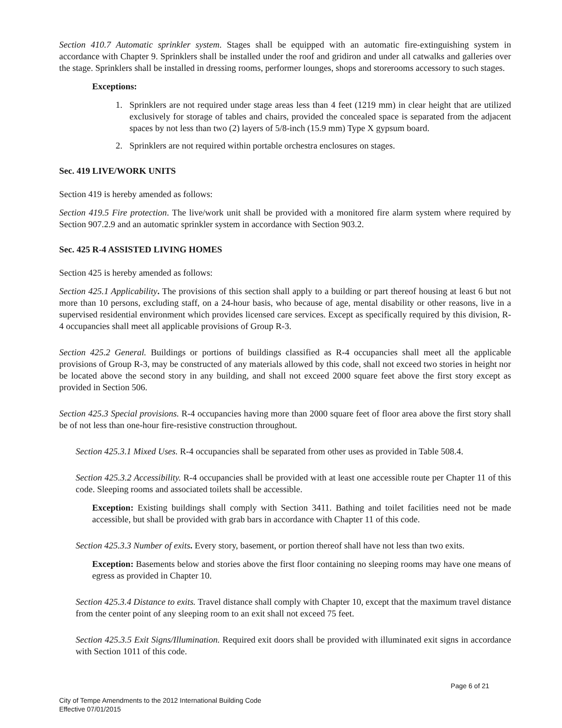Section 410.7 Automatic sprinkler system. Stages shall be equipped with an automatic fire-extinguishing system in accordance with Chapter 9. Sprinklers shall be installed under the roof and gridiron and under all catwalks and galleries over the stage. Sprinklers shall be installed in dressing rooms, performer lounges, shops and storerooms accessory to such stages.
Exceptions:
1. Sprinklers are not required under stage areas less than 4 feet (1219 mm) in clear height that are utilized exclusively for storage of tables and chairs, provided the concealed space is separated from the adjacent spaces by not less than two (2) layers of 5/8-inch (15.9 mm) Type X gypsum board.
2. Sprinklers are not required within portable orchestra enclosures on stages.
Sec. 419 LIVE/WORK UNITS
Section 419 is hereby amended as follows:
Section 419.5 Fire protection. The live/work unit shall be provided with a monitored fire alarm system where required by Section 907.2.9 and an automatic sprinkler system in accordance with Section 903.2.
Sec. 425 R-4 ASSISTED LIVING HOMES
Section 425 is hereby amended as follows:
Section 425.1 Applicability. The provisions of this section shall apply to a building or part thereof housing at least 6 but not more than 10 persons, excluding staff, on a 24-hour basis, who because of age, mental disability or other reasons, live in a supervised residential environment which provides licensed care services. Except as specifically required by this division, R-4 occupancies shall meet all applicable provisions of Group R-3.
Section 425.2 General. Buildings or portions of buildings classified as R-4 occupancies shall meet all the applicable provisions of Group R-3, may be constructed of any materials allowed by this code, shall not exceed two stories in height nor be located above the second story in any building, and shall not exceed 2000 square feet above the first story except as provided in Section 506.
Section 425.3 Special provisions. R-4 occupancies having more than 2000 square feet of floor area above the first story shall be of not less than one-hour fire-resistive construction throughout.
Section 425.3.1 Mixed Uses. R-4 occupancies shall be separated from other uses as provided in Table 508.4.
Section 425.3.2 Accessibility. R-4 occupancies shall be provided with at least one accessible route per Chapter 11 of this code. Sleeping rooms and associated toilets shall be accessible.
Exception: Existing buildings shall comply with Section 3411. Bathing and toilet facilities need not be made accessible, but shall be provided with grab bars in accordance with Chapter 11 of this code.
Section 425.3.3 Number of exits. Every story, basement, or portion thereof shall have not less than two exits.
Exception: Basements below and stories above the first floor containing no sleeping rooms may have one means of egress as provided in Chapter 10.
Section 425.3.4 Distance to exits. Travel distance shall comply with Chapter 10, except that the maximum travel distance from the center point of any sleeping room to an exit shall not exceed 75 feet.
Section 425.3.5 Exit Signs/Illumination. Required exit doors shall be provided with illuminated exit signs in accordance with Section 1011 of this code.
Page 6 of 21
City of Tempe Amendments to the 2012 International Building Code
Effective 07/01/2015